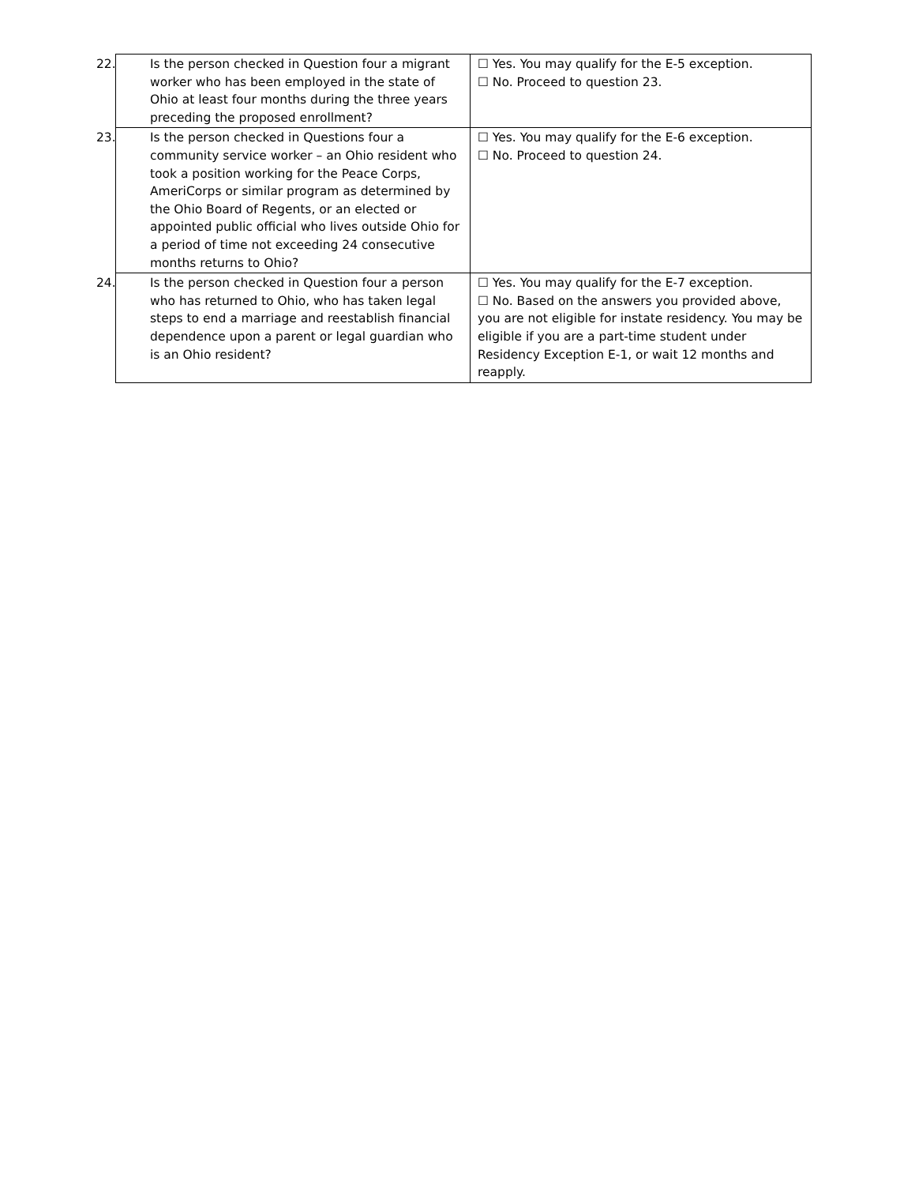| 22. Is the person checked in Question four a migrant worker who has been employed in the state of Ohio at least four months during the three years preceding the proposed enrollment? | ☐ Yes. You may qualify for the E-5 exception. ☐ No. Proceed to question 23. |
| 23. Is the person checked in Questions four a community service worker – an Ohio resident who took a position working for the Peace Corps, AmeriCorps or similar program as determined by the Ohio Board of Regents, or an elected or appointed public official who lives outside Ohio for a period of time not exceeding 24 consecutive months returns to Ohio? | ☐ Yes. You may qualify for the E-6 exception. ☐ No. Proceed to question 24. |
| 24. Is the person checked in Question four a person who has returned to Ohio, who has taken legal steps to end a marriage and reestablish financial dependence upon a parent or legal guardian who is an Ohio resident? | ☐ Yes. You may qualify for the E-7 exception. ☐ No. Based on the answers you provided above, you are not eligible for instate residency. You may be eligible if you are a part-time student under Residency Exception E-1, or wait 12 months and reapply. |